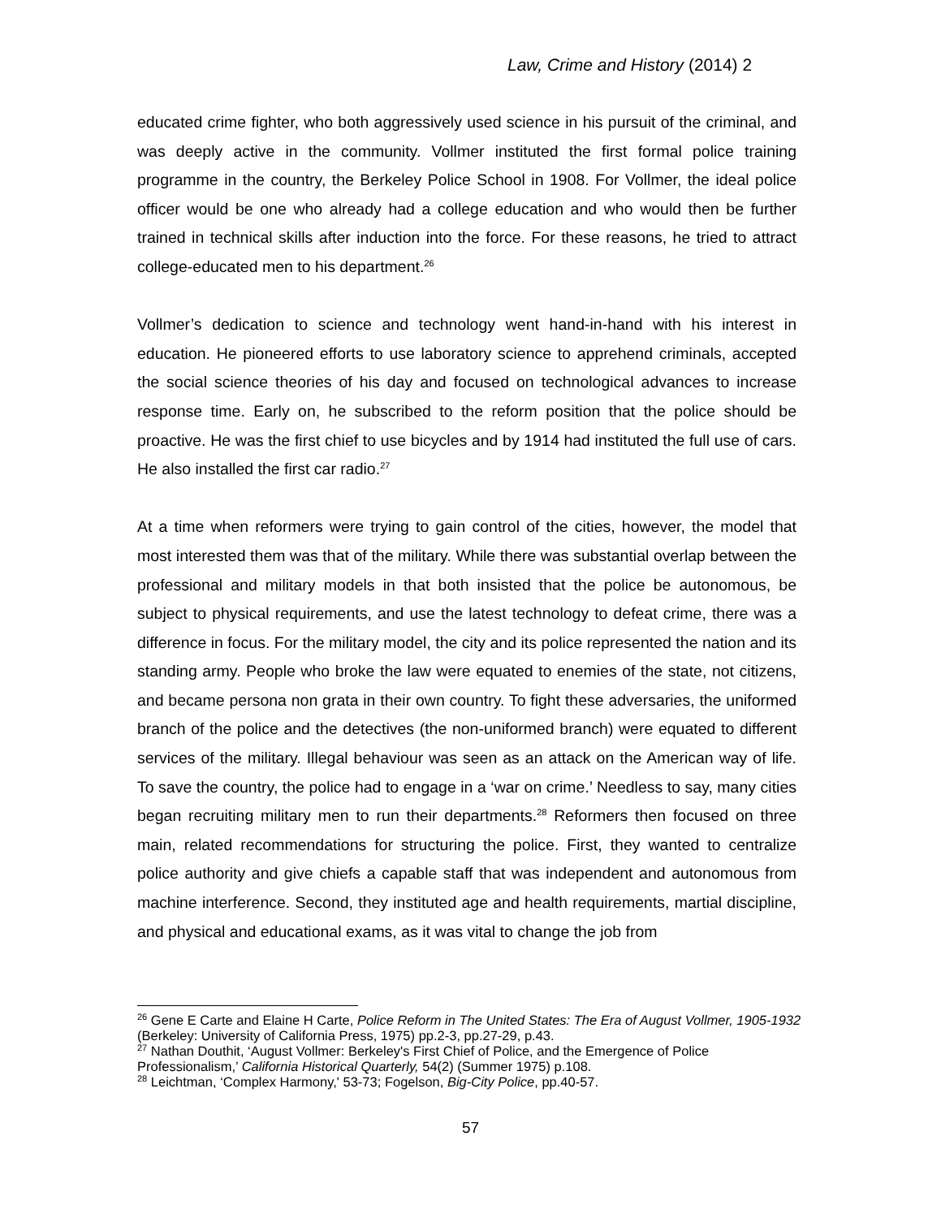Law, Crime and History (2014) 2
educated crime fighter, who both aggressively used science in his pursuit of the criminal, and was deeply active in the community. Vollmer instituted the first formal police training programme in the country, the Berkeley Police School in 1908. For Vollmer, the ideal police officer would be one who already had a college education and who would then be further trained in technical skills after induction into the force. For these reasons, he tried to attract college-educated men to his department.<sup>26</sup>
Vollmer’s dedication to science and technology went hand-in-hand with his interest in education. He pioneered efforts to use laboratory science to apprehend criminals, accepted the social science theories of his day and focused on technological advances to increase response time. Early on, he subscribed to the reform position that the police should be proactive. He was the first chief to use bicycles and by 1914 had instituted the full use of cars. He also installed the first car radio.<sup>27</sup>
At a time when reformers were trying to gain control of the cities, however, the model that most interested them was that of the military. While there was substantial overlap between the professional and military models in that both insisted that the police be autonomous, be subject to physical requirements, and use the latest technology to defeat crime, there was a difference in focus. For the military model, the city and its police represented the nation and its standing army. People who broke the law were equated to enemies of the state, not citizens, and became persona non grata in their own country. To fight these adversaries, the uniformed branch of the police and the detectives (the non-uniformed branch) were equated to different services of the military. Illegal behaviour was seen as an attack on the American way of life. To save the country, the police had to engage in a ‘war on crime.’ Needless to say, many cities began recruiting military men to run their departments.<sup>28</sup> Reformers then focused on three main, related recommendations for structuring the police. First, they wanted to centralize police authority and give chiefs a capable staff that was independent and autonomous from machine interference. Second, they instituted age and health requirements, martial discipline, and physical and educational exams, as it was vital to change the job from
<sup>26</sup> Gene E Carte and Elaine H Carte, Police Reform in The United States: The Era of August Vollmer, 1905-1932 (Berkeley: University of California Press, 1975) pp.2-3, pp.27-29, p.43.
<sup>27</sup> Nathan Douthit, ‘August Vollmer: Berkeley's First Chief of Police, and the Emergence of Police Professionalism,’ California Historical Quarterly, 54(2) (Summer 1975) p.108.
<sup>28</sup> Leichtman, ‘Complex Harmony,' 53-73; Fogelson, Big-City Police, pp.40-57.
57